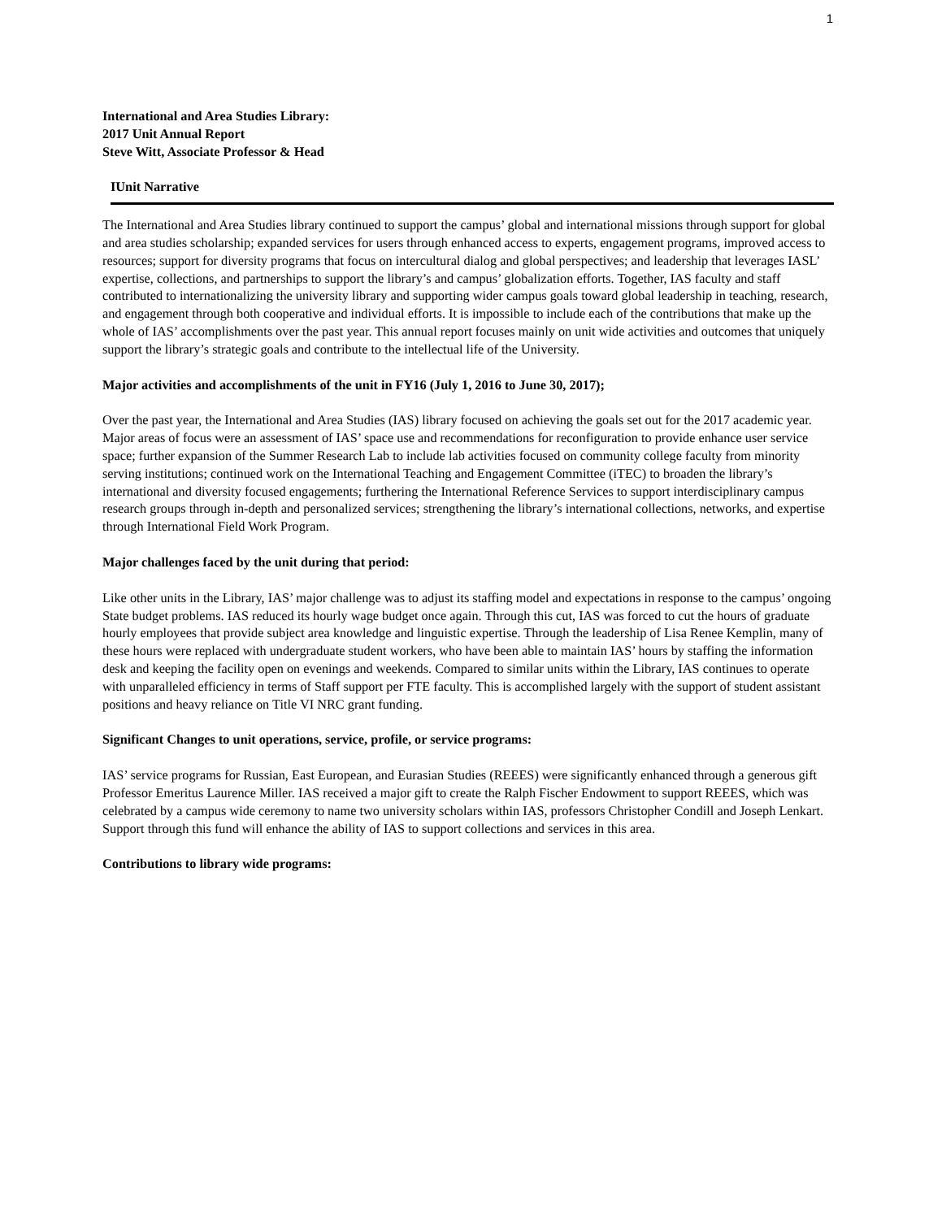1
International and Area Studies Library:
2017 Unit Annual Report
Steve Witt, Associate Professor & Head
I Unit Narrative
The International and Area Studies library continued to support the campus’ global and international missions through support for global and area studies scholarship; expanded services for users through enhanced access to experts, engagement programs, improved access to resources; support for diversity programs that focus on intercultural dialog and global perspectives; and leadership that leverages IASL’ expertise, collections, and partnerships to support the library’s and campus’ globalization efforts. Together, IAS faculty and staff contributed to internationalizing the university library and supporting wider campus goals toward global leadership in teaching, research, and engagement through both cooperative and individual efforts. It is impossible to include each of the contributions that make up the whole of IAS’ accomplishments over the past year. This annual report focuses mainly on unit wide activities and outcomes that uniquely support the library’s strategic goals and contribute to the intellectual life of the University.
Major activities and accomplishments of the unit in FY16 (July 1, 2016 to June 30, 2017);
Over the past year, the International and Area Studies (IAS) library focused on achieving the goals set out for the 2017 academic year. Major areas of focus were an assessment of IAS’ space use and recommendations for reconfiguration to provide enhance user service space; further expansion of the Summer Research Lab to include lab activities focused on community college faculty from minority serving institutions; continued work on the International Teaching and Engagement Committee (iTEC) to broaden the library’s international and diversity focused engagements; furthering the International Reference Services to support interdisciplinary campus research groups through in-depth and personalized services; strengthening the library’s international collections, networks, and expertise through International Field Work Program.
Major challenges faced by the unit during that period:
Like other units in the Library, IAS’ major challenge was to adjust its staffing model and expectations in response to the campus’ ongoing State budget problems. IAS reduced its hourly wage budget once again. Through this cut, IAS was forced to cut the hours of graduate hourly employees that provide subject area knowledge and linguistic expertise. Through the leadership of Lisa Renee Kemplin, many of these hours were replaced with undergraduate student workers, who have been able to maintain IAS’ hours by staffing the information desk and keeping the facility open on evenings and weekends. Compared to similar units within the Library, IAS continues to operate with unparalleled efficiency in terms of Staff support per FTE faculty. This is accomplished largely with the support of student assistant positions and heavy reliance on Title VI NRC grant funding.
Significant Changes to unit operations, service, profile, or service programs:
IAS’ service programs for Russian, East European, and Eurasian Studies (REEES) were significantly enhanced through a generous gift Professor Emeritus Laurence Miller. IAS received a major gift to create the Ralph Fischer Endowment to support REEES, which was celebrated by a campus wide ceremony to name two university scholars within IAS, professors Christopher Condill and Joseph Lenkart. Support through this fund will enhance the ability of IAS to support collections and services in this area.
Contributions to library wide programs: